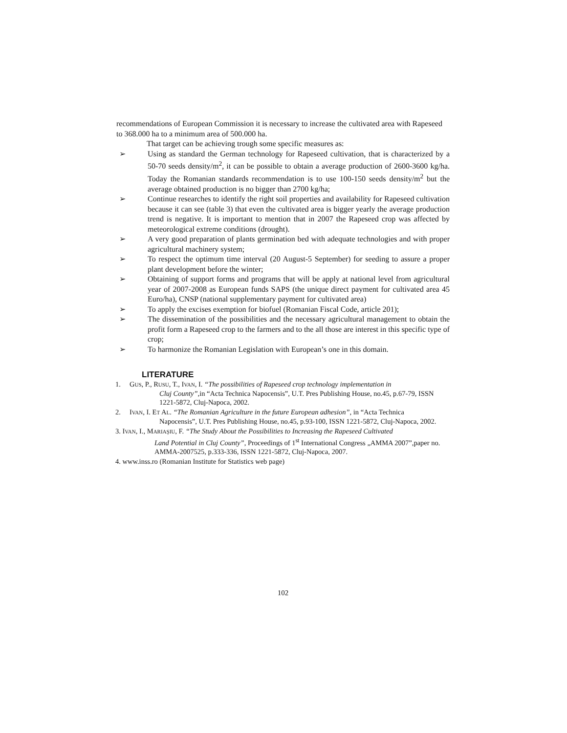recommendations of European Commission it is necessary to increase the cultivated area with Rapeseed to 368.000 ha to a minimum area of 500.000 ha.
That target can be achieving trough some specific measures as:
➢ Using as standard the German technology for Rapeseed cultivation, that is characterized by a 50-70 seeds density/m<sup>2</sup>, it can be possible to obtain a average production of 2600-3600 kg/ha. Today the Romanian standards recommendation is to use 100-150 seeds density/m<sup>2</sup> but the average obtained production is no bigger than 2700 kg/ha;
➢ Continue researches to identify the right soil properties and availability for Rapeseed cultivation because it can see (table 3) that even the cultivated area is bigger yearly the average production trend is negative. It is important to mention that in 2007 the Rapeseed crop was affected by meteorological extreme conditions (drought).
➢ A very good preparation of plants germination bed with adequate technologies and with proper agricultural machinery system;
➢ To respect the optimum time interval (20 August-5 September) for seeding to assure a proper plant development before the winter;
➢ Obtaining of support forms and programs that will be apply at national level from agricultural year of 2007-2008 as European funds SAPS (the unique direct payment for cultivated area 45 Euro/ha), CNSP (national supplementary payment for cultivated area)
➢ To apply the excises exemption for biofuel (Romanian Fiscal Code, article 201);
➢ The dissemination of the possibilities and the necessary agricultural management to obtain the profit form a Rapeseed crop to the farmers and to the all those are interest in this specific type of crop;
➢ To harmonize the Romanian Legislation with European’s one in this domain.
LITERATURE
1. GUS, P., RUSU, T., IVAN, I. “The possibilities of Rapeseed crop technology implementation in
Cluj County”,in “Acta Technica Napocensis”, U.T. Pres Publishing House, no.45, p.67-79, ISSN 1221-5872, Cluj-Napoca, 2002.
2. IVAN, I. ET AL. “The Romanian Agriculture in the future European adhesion”, in “Acta Technica
Napocensis”, U.T. Pres Publishing House, no.45, p.93-100, ISSN 1221-5872, Cluj-Napoca, 2002.
3. IVAN, I., MARIAŞIU, F. “The Study About the Possibilities to Increasing the Rapeseed Cultivated
Land Potential in Cluj County”, Proceedings of 1<sup>st</sup> International Congress „AMMA 2007”,paper no. AMMA-2007525, p.333-336, ISSN 1221-5872, Cluj-Napoca, 2007.
4. www.inss.ro (Romanian Institute for Statistics web page)
102